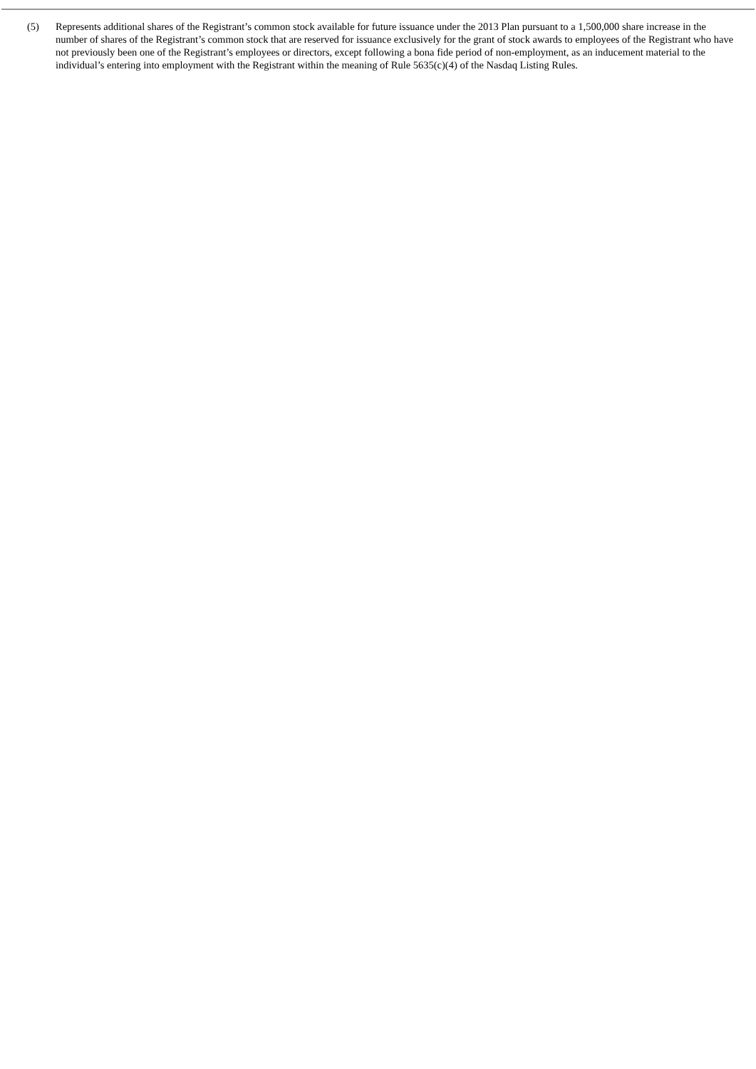(5) Represents additional shares of the Registrant’s common stock available for future issuance under the 2013 Plan pursuant to a 1,500,000 share increase in the number of shares of the Registrant’s common stock that are reserved for issuance exclusively for the grant of stock awards to employees of the Registrant who have not previously been one of the Registrant’s employees or directors, except following a bona fide period of non-employment, as an inducement material to the individual’s entering into employment with the Registrant within the meaning of Rule 5635(c)(4) of the Nasdaq Listing Rules.